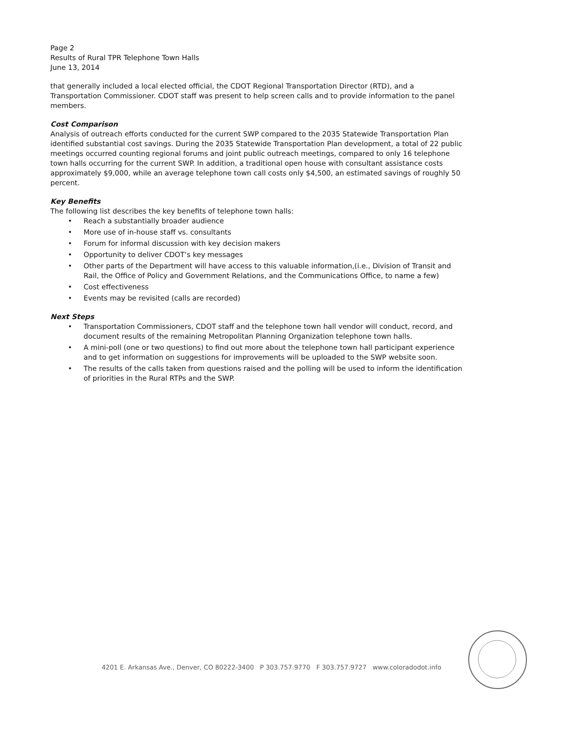Page 2
Results of Rural TPR Telephone Town Halls
June 13, 2014
that generally included a local elected official, the CDOT Regional Transportation Director (RTD), and a Transportation Commissioner. CDOT staff was present to help screen calls and to provide information to the panel members.
Cost Comparison
Analysis of outreach efforts conducted for the current SWP compared to the 2035 Statewide Transportation Plan identified substantial cost savings. During the 2035 Statewide Transportation Plan development, a total of 22 public meetings occurred counting regional forums and joint public outreach meetings, compared to only 16 telephone town halls occurring for the current SWP. In addition, a traditional open house with consultant assistance costs approximately $9,000, while an average telephone town call costs only $4,500, an estimated savings of roughly 50 percent.
Key Benefits
The following list describes the key benefits of telephone town halls:
• Reach a substantially broader audience
• More use of in-house staff vs. consultants
• Forum for informal discussion with key decision makers
• Opportunity to deliver CDOT’s key messages
• Other parts of the Department will have access to this valuable information,(i.e., Division of Transit and Rail, the Office of Policy and Government Relations, and the Communications Office, to name a few)
• Cost effectiveness
• Events may be revisited (calls are recorded)
Next Steps
• Transportation Commissioners, CDOT staff and the telephone town hall vendor will conduct, record, and document results of the remaining Metropolitan Planning Organization telephone town halls.
• A mini-poll (one or two questions) to find out more about the telephone town hall participant experience and to get information on suggestions for improvements will be uploaded to the SWP website soon.
• The results of the calls taken from questions raised and the polling will be used to inform the identification of priorities in the Rural RTPs and the SWP.
4201 E. Arkansas Ave., Denver, CO 80222-3400 P 303.757.9770 F 303.757.9727 www.coloradodot.info